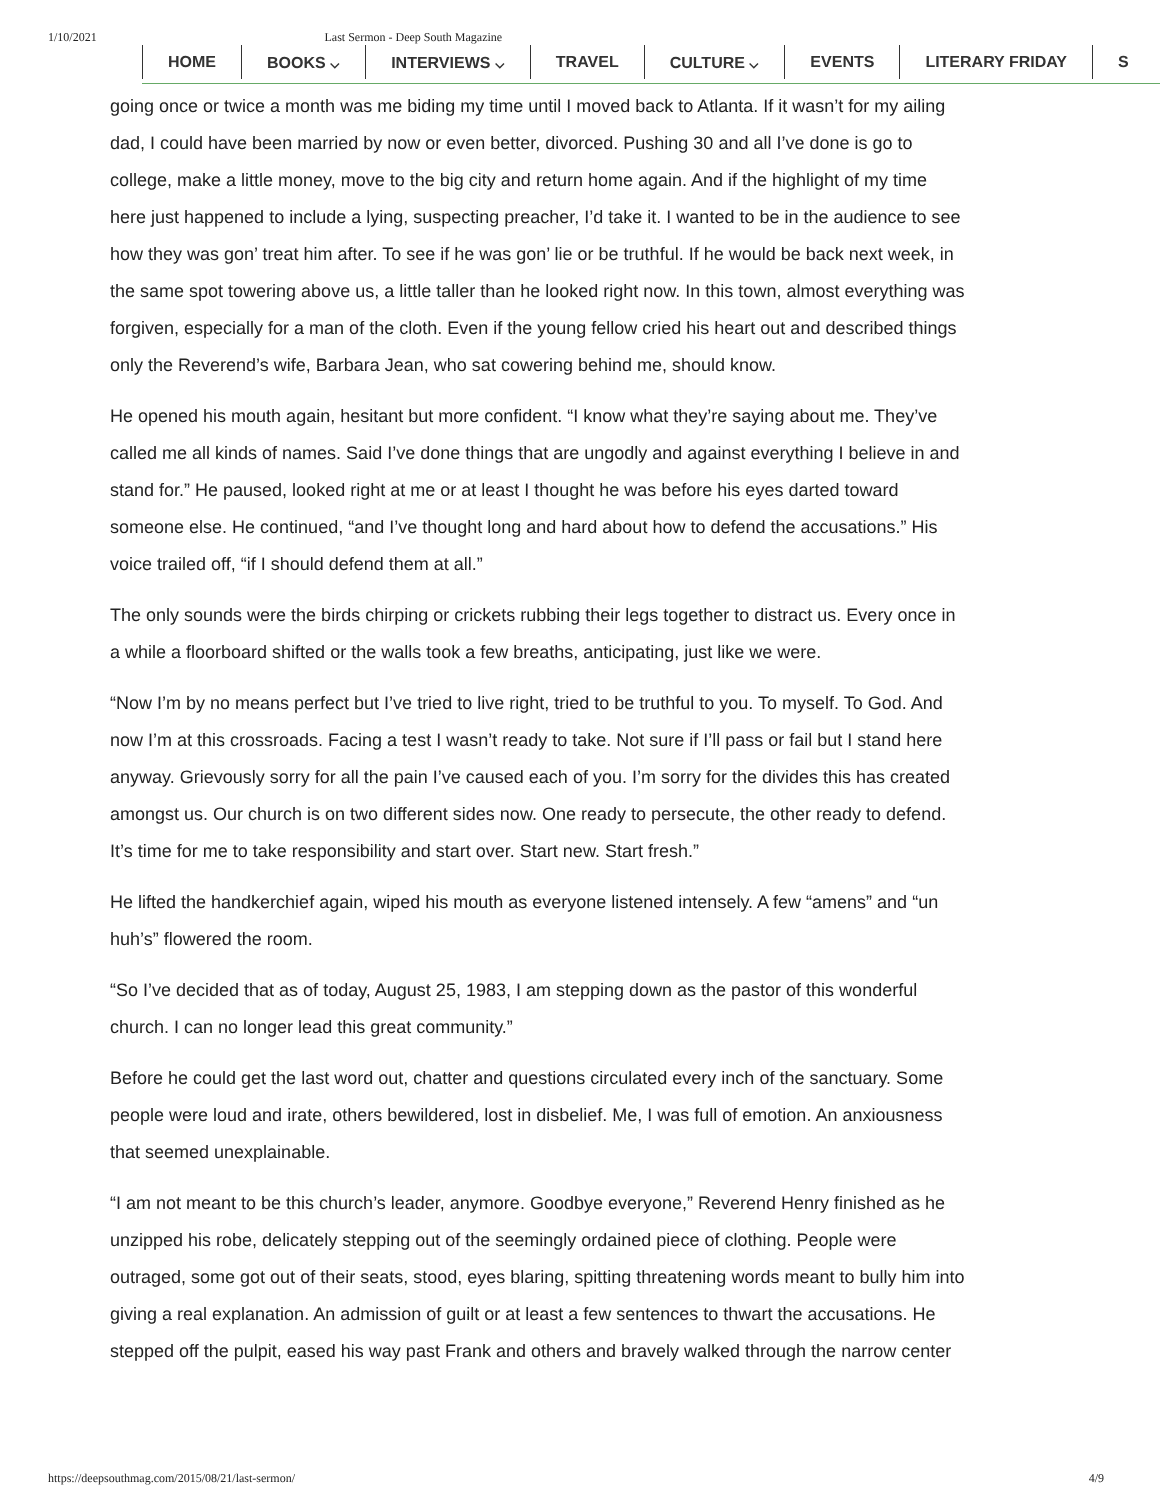1/10/2021 Last Sermon - Deep South Magazine
HOME BOOKS ⌵ INTERVIEWS ⌵ TRAVEL CULTURE ⌵ EVENTS LITERARY FRIDAY S
going once or twice a month was me biding my time until I moved back to Atlanta. If it wasn’t for my ailing
dad, I could have been married by now or even better, divorced. Pushing 30 and all I’ve done is go to
college, make a little money, move to the big city and return home again. And if the highlight of my time
here just happened to include a lying, suspecting preacher, I’d take it. I wanted to be in the audience to see
how they was gon’ treat him after. To see if he was gon’ lie or be truthful. If he would be back next week, in
the same spot towering above us, a little taller than he looked right now. In this town, almost everything was
forgiven, especially for a man of the cloth. Even if the young fellow cried his heart out and described things
only the Reverend’s wife, Barbara Jean, who sat cowering behind me, should know.
He opened his mouth again, hesitant but more confident. “I know what they’re saying about me. They’ve
called me all kinds of names. Said I’ve done things that are ungodly and against everything I believe in and
stand for.” He paused, looked right at me or at least I thought he was before his eyes darted toward
someone else. He continued, “and I’ve thought long and hard about how to defend the accusations.” His
voice trailed off, “if I should defend them at all.”
The only sounds were the birds chirping or crickets rubbing their legs together to distract us. Every once in
a while a floorboard shifted or the walls took a few breaths, anticipating, just like we were.
“Now I’m by no means perfect but I’ve tried to live right, tried to be truthful to you. To myself. To God. And
now I’m at this crossroads. Facing a test I wasn’t ready to take. Not sure if I’ll pass or fail but I stand here
anyway. Grievously sorry for all the pain I’ve caused each of you. I’m sorry for the divides this has created
amongst us. Our church is on two different sides now. One ready to persecute, the other ready to defend.
It’s time for me to take responsibility and start over. Start new. Start fresh.”
He lifted the handkerchief again, wiped his mouth as everyone listened intensely. A few “amens” and “un
huh’s” flowered the room.
“So I’ve decided that as of today, August 25, 1983, I am stepping down as the pastor of this wonderful
church. I can no longer lead this great community.”
Before he could get the last word out, chatter and questions circulated every inch of the sanctuary. Some
people were loud and irate, others bewildered, lost in disbelief. Me, I was full of emotion. An anxiousness
that seemed unexplainable.
“I am not meant to be this church’s leader, anymore. Goodbye everyone,” Reverend Henry finished as he
unzipped his robe, delicately stepping out of the seemingly ordained piece of clothing. People were
outraged, some got out of their seats, stood, eyes blaring, spitting threatening words meant to bully him into
giving a real explanation. An admission of guilt or at least a few sentences to thwart the accusations. He
stepped off the pulpit, eased his way past Frank and others and bravely walked through the narrow center
https://deepsouthmag.com/2015/08/21/last-sermon/ 4/9